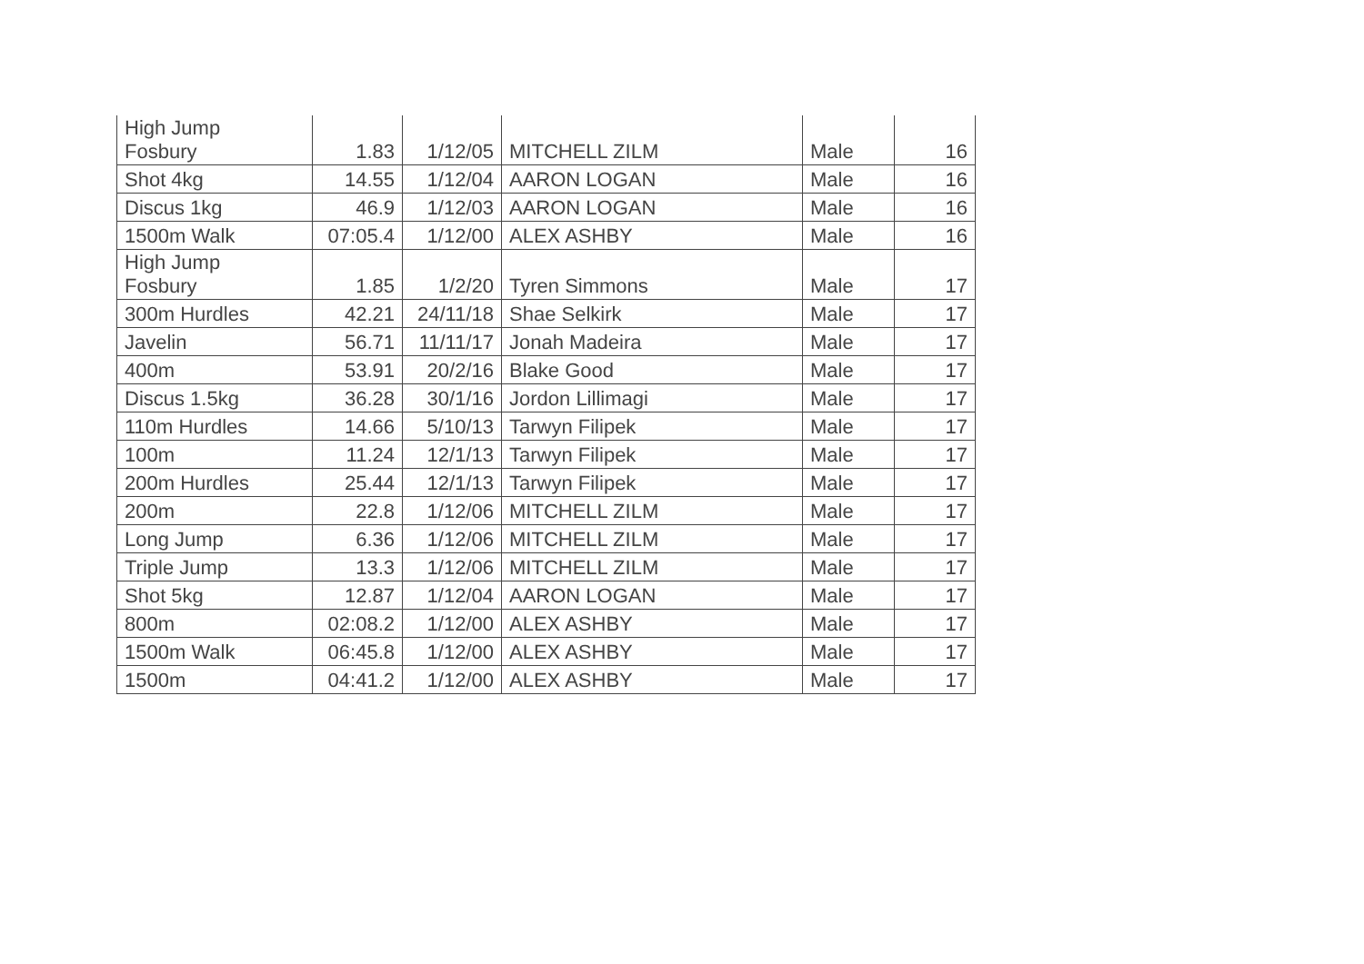| High Jump Fosbury | 1.83 | 1/12/05 | MITCHELL ZILM | Male | 16 |
| Shot 4kg | 14.55 | 1/12/04 | AARON LOGAN | Male | 16 |
| Discus 1kg | 46.9 | 1/12/03 | AARON LOGAN | Male | 16 |
| 1500m Walk | 07:05.4 | 1/12/00 | ALEX ASHBY | Male | 16 |
| High Jump Fosbury | 1.85 | 1/2/20 | Tyren Simmons | Male | 17 |
| 300m Hurdles | 42.21 | 24/11/18 | Shae Selkirk | Male | 17 |
| Javelin | 56.71 | 11/11/17 | Jonah Madeira | Male | 17 |
| 400m | 53.91 | 20/2/16 | Blake Good | Male | 17 |
| Discus 1.5kg | 36.28 | 30/1/16 | Jordon Lillimagi | Male | 17 |
| 110m Hurdles | 14.66 | 5/10/13 | Tarwyn Filipek | Male | 17 |
| 100m | 11.24 | 12/1/13 | Tarwyn Filipek | Male | 17 |
| 200m Hurdles | 25.44 | 12/1/13 | Tarwyn Filipek | Male | 17 |
| 200m | 22.8 | 1/12/06 | MITCHELL ZILM | Male | 17 |
| Long Jump | 6.36 | 1/12/06 | MITCHELL ZILM | Male | 17 |
| Triple Jump | 13.3 | 1/12/06 | MITCHELL ZILM | Male | 17 |
| Shot 5kg | 12.87 | 1/12/04 | AARON LOGAN | Male | 17 |
| 800m | 02:08.2 | 1/12/00 | ALEX ASHBY | Male | 17 |
| 1500m Walk | 06:45.8 | 1/12/00 | ALEX ASHBY | Male | 17 |
| 1500m | 04:41.2 | 1/12/00 | ALEX ASHBY | Male | 17 |